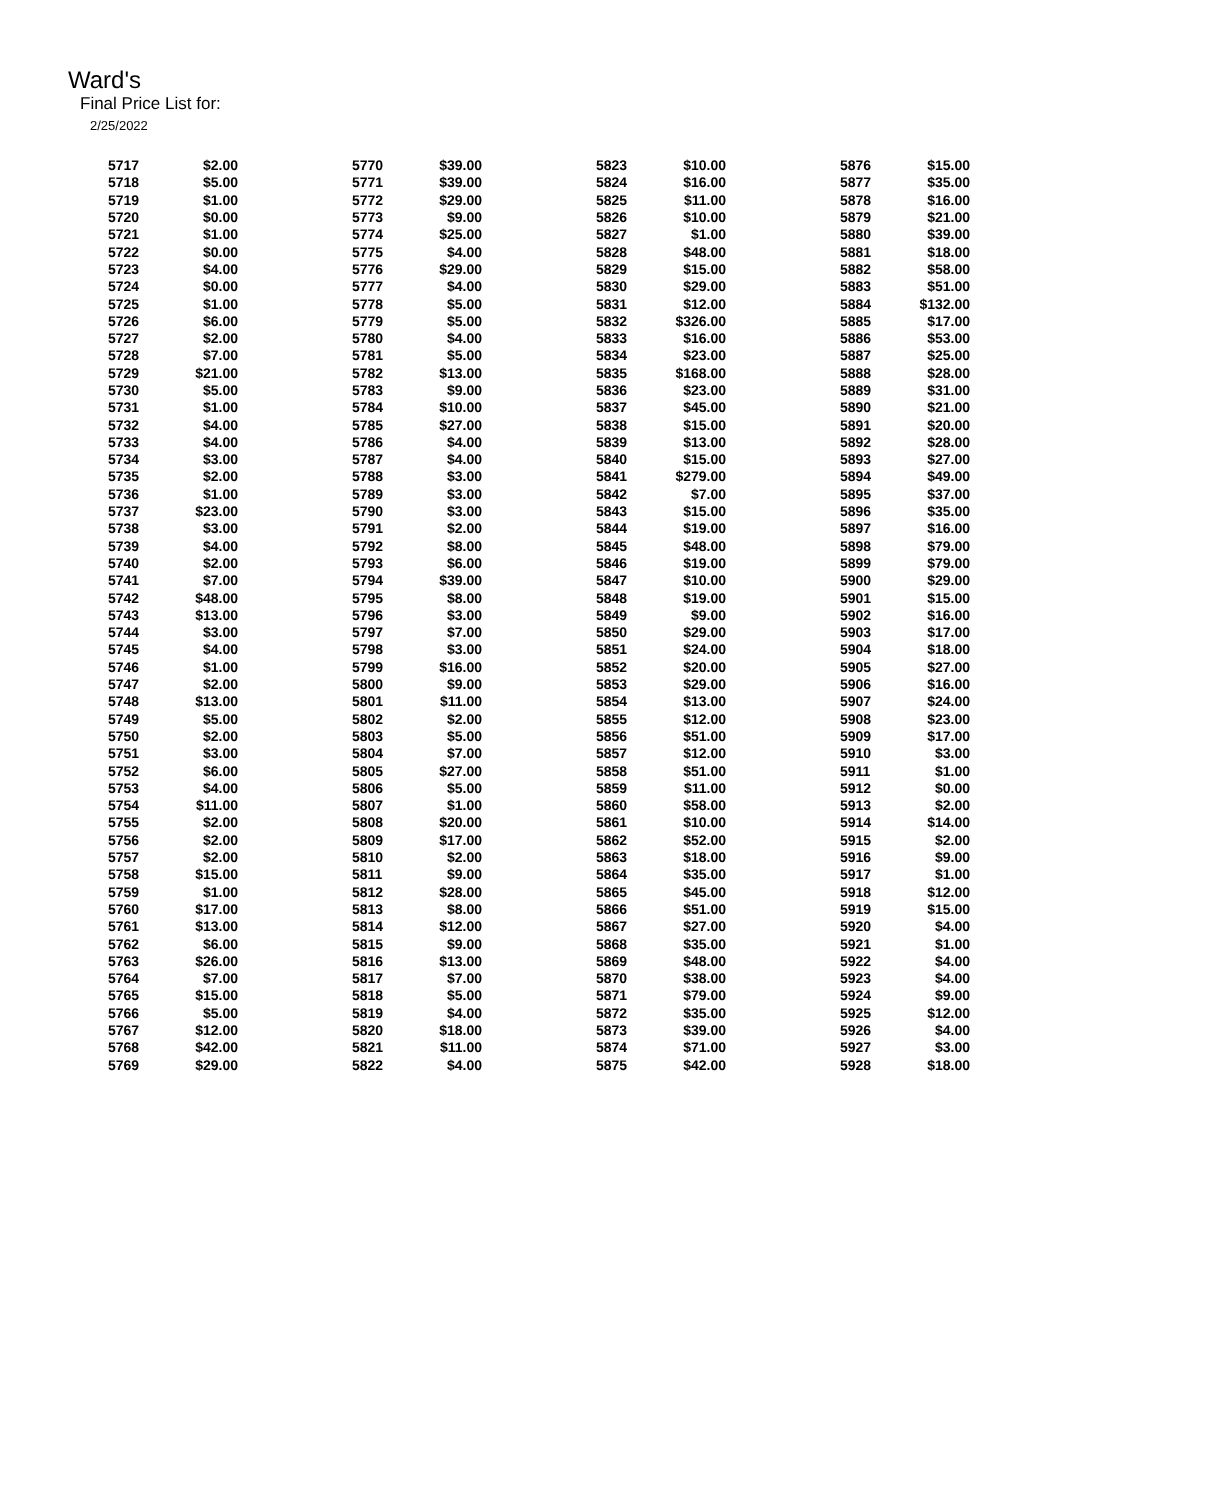Ward's
Final Price List for:
2/25/2022
| 5717 | $2.00 | 5770 | $39.00 | 5823 | $10.00 | 5876 | $15.00 |
| 5718 | $5.00 | 5771 | $39.00 | 5824 | $16.00 | 5877 | $35.00 |
| 5719 | $1.00 | 5772 | $29.00 | 5825 | $11.00 | 5878 | $16.00 |
| 5720 | $0.00 | 5773 | $9.00 | 5826 | $10.00 | 5879 | $21.00 |
| 5721 | $1.00 | 5774 | $25.00 | 5827 | $1.00 | 5880 | $39.00 |
| 5722 | $0.00 | 5775 | $4.00 | 5828 | $48.00 | 5881 | $18.00 |
| 5723 | $4.00 | 5776 | $29.00 | 5829 | $15.00 | 5882 | $58.00 |
| 5724 | $0.00 | 5777 | $4.00 | 5830 | $29.00 | 5883 | $51.00 |
| 5725 | $1.00 | 5778 | $5.00 | 5831 | $12.00 | 5884 | $132.00 |
| 5726 | $6.00 | 5779 | $5.00 | 5832 | $326.00 | 5885 | $17.00 |
| 5727 | $2.00 | 5780 | $4.00 | 5833 | $16.00 | 5886 | $53.00 |
| 5728 | $7.00 | 5781 | $5.00 | 5834 | $23.00 | 5887 | $25.00 |
| 5729 | $21.00 | 5782 | $13.00 | 5835 | $168.00 | 5888 | $28.00 |
| 5730 | $5.00 | 5783 | $9.00 | 5836 | $23.00 | 5889 | $31.00 |
| 5731 | $1.00 | 5784 | $10.00 | 5837 | $45.00 | 5890 | $21.00 |
| 5732 | $4.00 | 5785 | $27.00 | 5838 | $15.00 | 5891 | $20.00 |
| 5733 | $4.00 | 5786 | $4.00 | 5839 | $13.00 | 5892 | $28.00 |
| 5734 | $3.00 | 5787 | $4.00 | 5840 | $15.00 | 5893 | $27.00 |
| 5735 | $2.00 | 5788 | $3.00 | 5841 | $279.00 | 5894 | $49.00 |
| 5736 | $1.00 | 5789 | $3.00 | 5842 | $7.00 | 5895 | $37.00 |
| 5737 | $23.00 | 5790 | $3.00 | 5843 | $15.00 | 5896 | $35.00 |
| 5738 | $3.00 | 5791 | $2.00 | 5844 | $19.00 | 5897 | $16.00 |
| 5739 | $4.00 | 5792 | $8.00 | 5845 | $48.00 | 5898 | $79.00 |
| 5740 | $2.00 | 5793 | $6.00 | 5846 | $19.00 | 5899 | $79.00 |
| 5741 | $7.00 | 5794 | $39.00 | 5847 | $10.00 | 5900 | $29.00 |
| 5742 | $48.00 | 5795 | $8.00 | 5848 | $19.00 | 5901 | $15.00 |
| 5743 | $13.00 | 5796 | $3.00 | 5849 | $9.00 | 5902 | $16.00 |
| 5744 | $3.00 | 5797 | $7.00 | 5850 | $29.00 | 5903 | $17.00 |
| 5745 | $4.00 | 5798 | $3.00 | 5851 | $24.00 | 5904 | $18.00 |
| 5746 | $1.00 | 5799 | $16.00 | 5852 | $20.00 | 5905 | $27.00 |
| 5747 | $2.00 | 5800 | $9.00 | 5853 | $29.00 | 5906 | $16.00 |
| 5748 | $13.00 | 5801 | $11.00 | 5854 | $13.00 | 5907 | $24.00 |
| 5749 | $5.00 | 5802 | $2.00 | 5855 | $12.00 | 5908 | $23.00 |
| 5750 | $2.00 | 5803 | $5.00 | 5856 | $51.00 | 5909 | $17.00 |
| 5751 | $3.00 | 5804 | $7.00 | 5857 | $12.00 | 5910 | $3.00 |
| 5752 | $6.00 | 5805 | $27.00 | 5858 | $51.00 | 5911 | $1.00 |
| 5753 | $4.00 | 5806 | $5.00 | 5859 | $11.00 | 5912 | $0.00 |
| 5754 | $11.00 | 5807 | $1.00 | 5860 | $58.00 | 5913 | $2.00 |
| 5755 | $2.00 | 5808 | $20.00 | 5861 | $10.00 | 5914 | $14.00 |
| 5756 | $2.00 | 5809 | $17.00 | 5862 | $52.00 | 5915 | $2.00 |
| 5757 | $2.00 | 5810 | $2.00 | 5863 | $18.00 | 5916 | $9.00 |
| 5758 | $15.00 | 5811 | $9.00 | 5864 | $35.00 | 5917 | $1.00 |
| 5759 | $1.00 | 5812 | $28.00 | 5865 | $45.00 | 5918 | $12.00 |
| 5760 | $17.00 | 5813 | $8.00 | 5866 | $51.00 | 5919 | $15.00 |
| 5761 | $13.00 | 5814 | $12.00 | 5867 | $27.00 | 5920 | $4.00 |
| 5762 | $6.00 | 5815 | $9.00 | 5868 | $35.00 | 5921 | $1.00 |
| 5763 | $26.00 | 5816 | $13.00 | 5869 | $48.00 | 5922 | $4.00 |
| 5764 | $7.00 | 5817 | $7.00 | 5870 | $38.00 | 5923 | $4.00 |
| 5765 | $15.00 | 5818 | $5.00 | 5871 | $79.00 | 5924 | $9.00 |
| 5766 | $5.00 | 5819 | $4.00 | 5872 | $35.00 | 5925 | $12.00 |
| 5767 | $12.00 | 5820 | $18.00 | 5873 | $39.00 | 5926 | $4.00 |
| 5768 | $42.00 | 5821 | $11.00 | 5874 | $71.00 | 5927 | $3.00 |
| 5769 | $29.00 | 5822 | $4.00 | 5875 | $42.00 | 5928 | $18.00 |